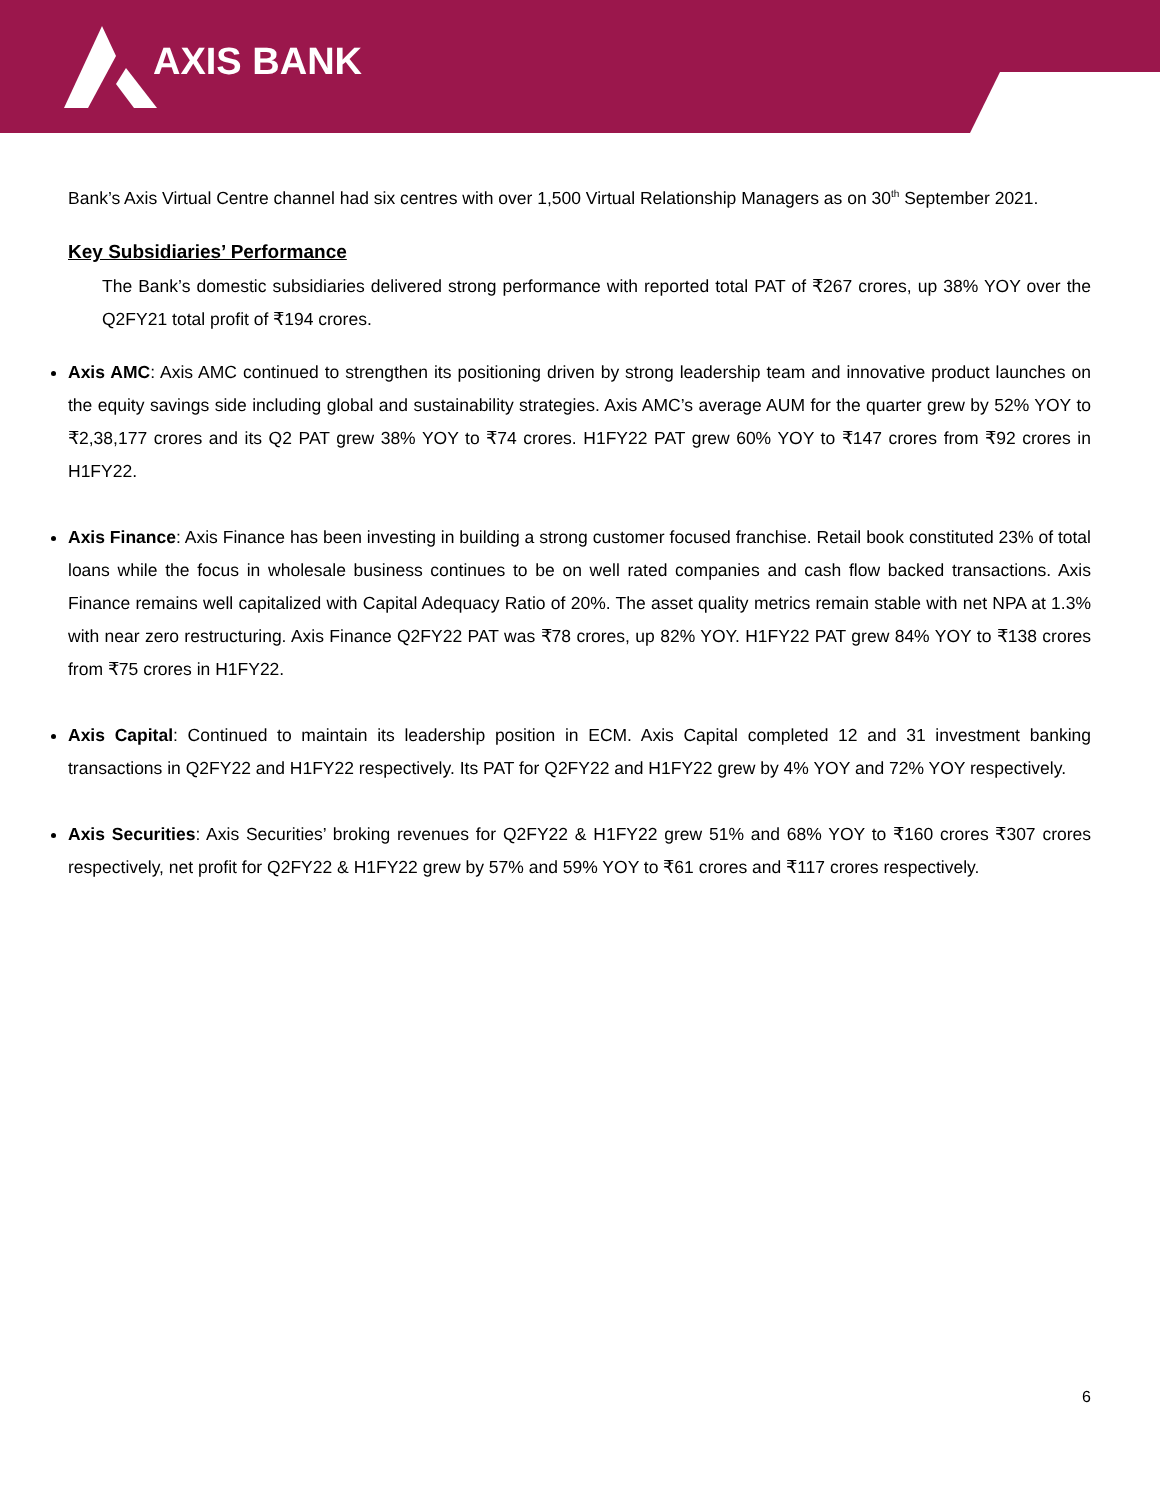AXIS BANK
Bank’s Axis Virtual Centre channel had six centres with over 1,500 Virtual Relationship Managers as on 30<sup>th</sup> September 2021.
Key Subsidiaries’ Performance
The Bank’s domestic subsidiaries delivered strong performance with reported total PAT of ₹267 crores, up 38% YOY over the Q2FY21 total profit of ₹194 crores.
Axis AMC: Axis AMC continued to strengthen its positioning driven by strong leadership team and innovative product launches on the equity savings side including global and sustainability strategies. Axis AMC’s average AUM for the quarter grew by 52% YOY to ₹2,38,177 crores and its Q2 PAT grew 38% YOY to ₹74 crores. H1FY22 PAT grew 60% YOY to ₹147 crores from ₹92 crores in H1FY22.
Axis Finance: Axis Finance has been investing in building a strong customer focused franchise. Retail book constituted 23% of total loans while the focus in wholesale business continues to be on well rated companies and cash flow backed transactions. Axis Finance remains well capitalized with Capital Adequacy Ratio of 20%. The asset quality metrics remain stable with net NPA at 1.3% with near zero restructuring. Axis Finance Q2FY22 PAT was ₹78 crores, up 82% YOY. H1FY22 PAT grew 84% YOY to ₹138 crores from ₹75 crores in H1FY22.
Axis Capital: Continued to maintain its leadership position in ECM. Axis Capital completed 12 and 31 investment banking transactions in Q2FY22 and H1FY22 respectively. Its PAT for Q2FY22 and H1FY22 grew by 4% YOY and 72% YOY respectively.
Axis Securities: Axis Securities’ broking revenues for Q2FY22 & H1FY22 grew 51% and 68% YOY to ₹160 crores ₹307 crores respectively, net profit for Q2FY22 & H1FY22 grew by 57% and 59% YOY to ₹61 crores and ₹117 crores respectively.
6